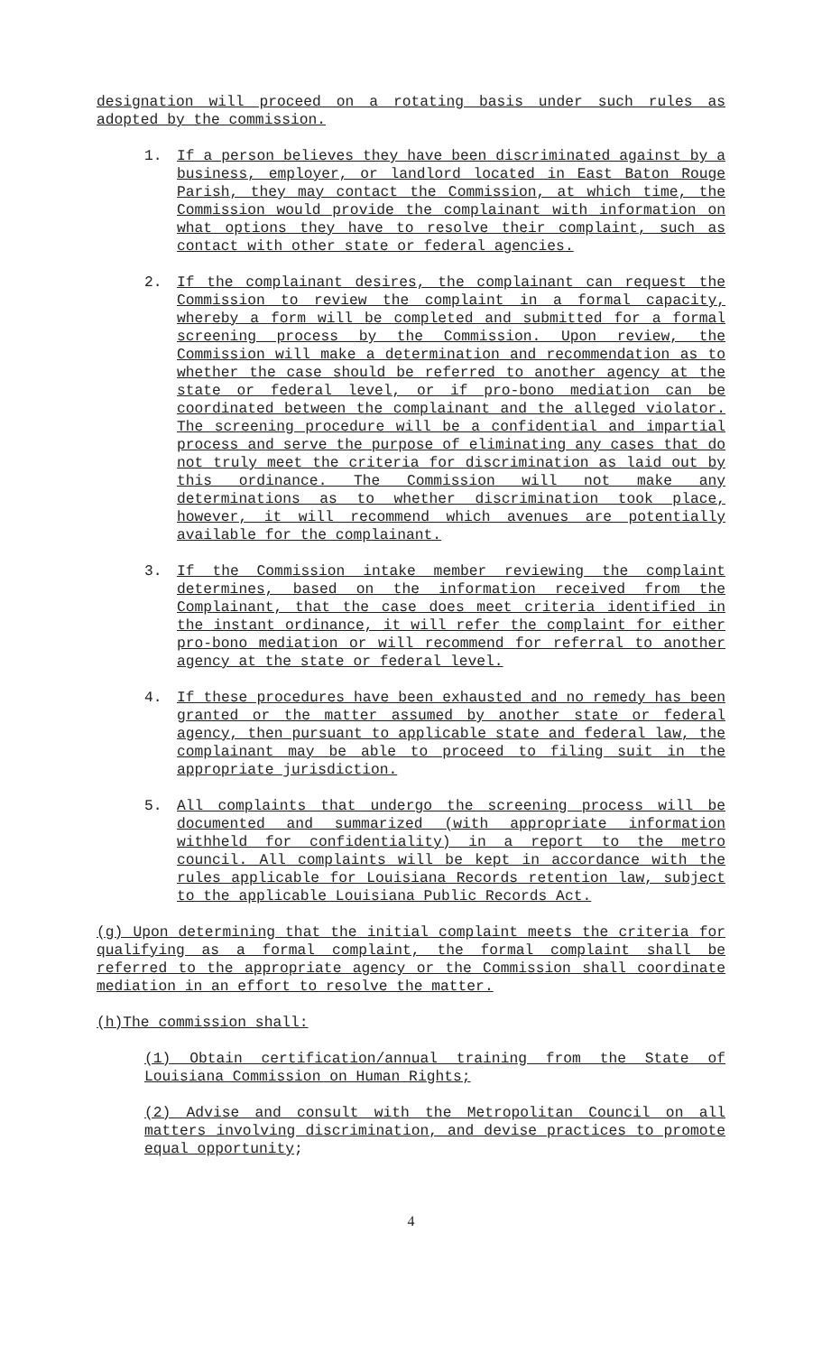designation will proceed on a rotating basis under such rules as adopted by the commission.
1. If a person believes they have been discriminated against by a business, employer, or landlord located in East Baton Rouge Parish, they may contact the Commission, at which time, the Commission would provide the complainant with information on what options they have to resolve their complaint, such as contact with other state or federal agencies.
2. If the complainant desires, the complainant can request the Commission to review the complaint in a formal capacity, whereby a form will be completed and submitted for a formal screening process by the Commission. Upon review, the Commission will make a determination and recommendation as to whether the case should be referred to another agency at the state or federal level, or if pro-bono mediation can be coordinated between the complainant and the alleged violator. The screening procedure will be a confidential and impartial process and serve the purpose of eliminating any cases that do not truly meet the criteria for discrimination as laid out by this ordinance. The Commission will not make any determinations as to whether discrimination took place, however, it will recommend which avenues are potentially available for the complainant.
3. If the Commission intake member reviewing the complaint determines, based on the information received from the Complainant, that the case does meet criteria identified in the instant ordinance, it will refer the complaint for either pro-bono mediation or will recommend for referral to another agency at the state or federal level.
4. If these procedures have been exhausted and no remedy has been granted or the matter assumed by another state or federal agency, then pursuant to applicable state and federal law, the complainant may be able to proceed to filing suit in the appropriate jurisdiction.
5. All complaints that undergo the screening process will be documented and summarized (with appropriate information withheld for confidentiality) in a report to the metro council. All complaints will be kept in accordance with the rules applicable for Louisiana Records retention law, subject to the applicable Louisiana Public Records Act.
(g) Upon determining that the initial complaint meets the criteria for qualifying as a formal complaint, the formal complaint shall be referred to the appropriate agency or the Commission shall coordinate mediation in an effort to resolve the matter.
(h)The commission shall:
(1) Obtain certification/annual training from the State of Louisiana Commission on Human Rights;
(2) Advise and consult with the Metropolitan Council on all matters involving discrimination, and devise practices to promote equal opportunity;
4